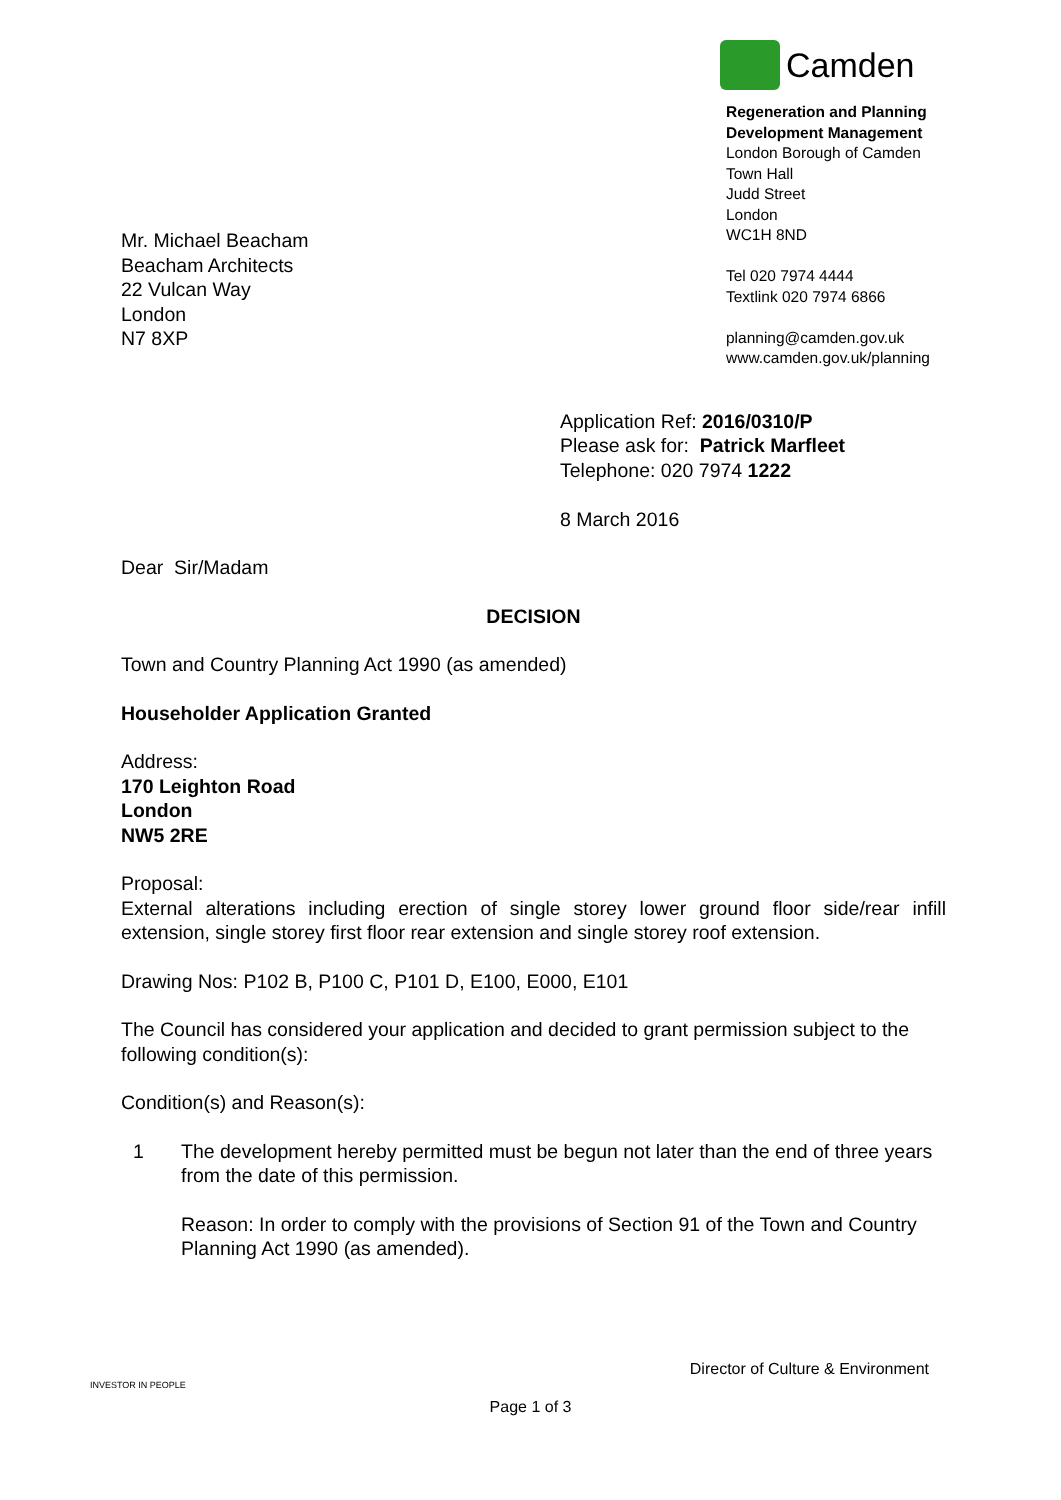Mr. Michael Beacham
Beacham Architects
22 Vulcan Way
London
N7 8XP
Camden
Regeneration and Planning
Development Management
London Borough of Camden
Town Hall
Judd Street
London
WC1H 8ND
Tel 020 7974 4444
Textlink 020 7974 6866
planning@camden.gov.uk
www.camden.gov.uk/planning
Application Ref: 2016/0310/P
Please ask for: Patrick Marfleet
Telephone: 020 7974 1222
8 March 2016
Dear Sir/Madam
DECISION
Town and Country Planning Act 1990 (as amended)
Householder Application Granted
Address:
170 Leighton Road
London
NW5 2RE
Proposal:
External alterations including erection of single storey lower ground floor side/rear infill extension, single storey first floor rear extension and single storey roof extension.
Drawing Nos: P102 B, P100 C, P101 D, E100, E000, E101
The Council has considered your application and decided to grant permission subject to the following condition(s):
Condition(s) and Reason(s):
1 The development hereby permitted must be begun not later than the end of three years from the date of this permission.
Reason: In order to comply with the provisions of Section 91 of the Town and Country Planning Act 1990 (as amended).
INVESTOR IN PEOPLE
Director of Culture & Environment
Page 1 of 3